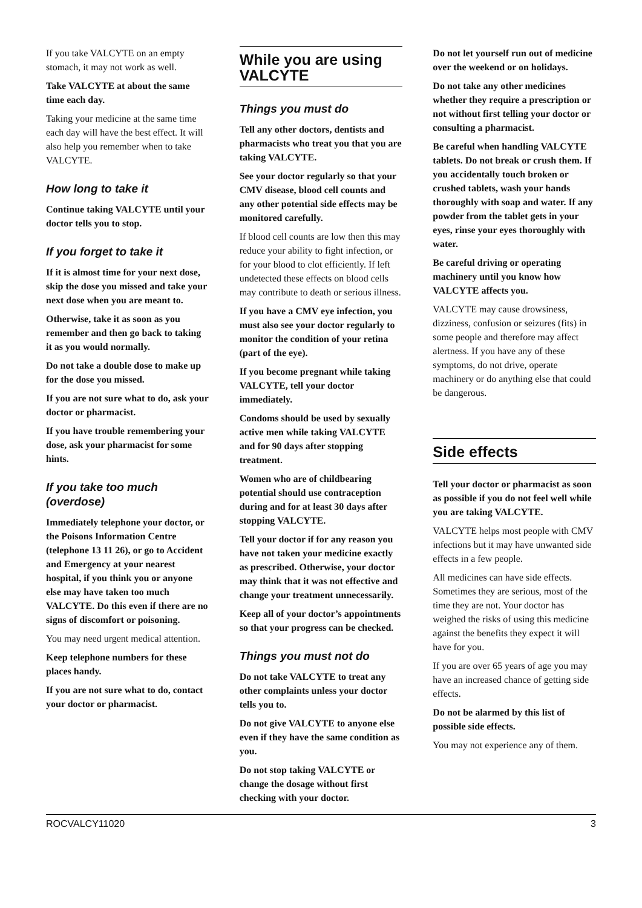If you take VALCYTE on an empty stomach, it may not work as well.
Take VALCYTE at about the same time each day.
Taking your medicine at the same time each day will have the best effect. It will also help you remember when to take VALCYTE.
How long to take it
Continue taking VALCYTE until your doctor tells you to stop.
If you forget to take it
If it is almost time for your next dose, skip the dose you missed and take your next dose when you are meant to.
Otherwise, take it as soon as you remember and then go back to taking it as you would normally.
Do not take a double dose to make up for the dose you missed.
If you are not sure what to do, ask your doctor or pharmacist.
If you have trouble remembering your dose, ask your pharmacist for some hints.
If you take too much (overdose)
Immediately telephone your doctor, or the Poisons Information Centre (telephone 13 11 26), or go to Accident and Emergency at your nearest hospital, if you think you or anyone else may have taken too much VALCYTE. Do this even if there are no signs of discomfort or poisoning.
You may need urgent medical attention.
Keep telephone numbers for these places handy.
If you are not sure what to do, contact your doctor or pharmacist.
While you are using VALCYTE
Things you must do
Tell any other doctors, dentists and pharmacists who treat you that you are taking VALCYTE.
See your doctor regularly so that your CMV disease, blood cell counts and any other potential side effects may be monitored carefully.
If blood cell counts are low then this may reduce your ability to fight infection, or for your blood to clot efficiently. If left undetected these effects on blood cells may contribute to death or serious illness.
If you have a CMV eye infection, you must also see your doctor regularly to monitor the condition of your retina (part of the eye).
If you become pregnant while taking VALCYTE, tell your doctor immediately.
Condoms should be used by sexually active men while taking VALCYTE and for 90 days after stopping treatment.
Women who are of childbearing potential should use contraception during and for at least 30 days after stopping VALCYTE.
Tell your doctor if for any reason you have not taken your medicine exactly as prescribed. Otherwise, your doctor may think that it was not effective and change your treatment unnecessarily.
Keep all of your doctor’s appointments so that your progress can be checked.
Things you must not do
Do not take VALCYTE to treat any other complaints unless your doctor tells you to.
Do not give VALCYTE to anyone else even if they have the same condition as you.
Do not stop taking VALCYTE or change the dosage without first checking with your doctor.
Do not let yourself run out of medicine over the weekend or on holidays.
Do not take any other medicines whether they require a prescription or not without first telling your doctor or consulting a pharmacist.
Be careful when handling VALCYTE tablets. Do not break or crush them. If you accidentally touch broken or crushed tablets, wash your hands thoroughly with soap and water. If any powder from the tablet gets in your eyes, rinse your eyes thoroughly with water.
Be careful driving or operating machinery until you know how VALCYTE affects you.
VALCYTE may cause drowsiness, dizziness, confusion or seizures (fits) in some people and therefore may affect alertness. If you have any of these symptoms, do not drive, operate machinery or do anything else that could be dangerous.
Side effects
Tell your doctor or pharmacist as soon as possible if you do not feel well while you are taking VALCYTE.
VALCYTE helps most people with CMV infections but it may have unwanted side effects in a few people.
All medicines can have side effects. Sometimes they are serious, most of the time they are not. Your doctor has weighed the risks of using this medicine against the benefits they expect it will have for you.
If you are over 65 years of age you may have an increased chance of getting side effects.
Do not be alarmed by this list of possible side effects.
You may not experience any of them.
ROCVALCY11020 3